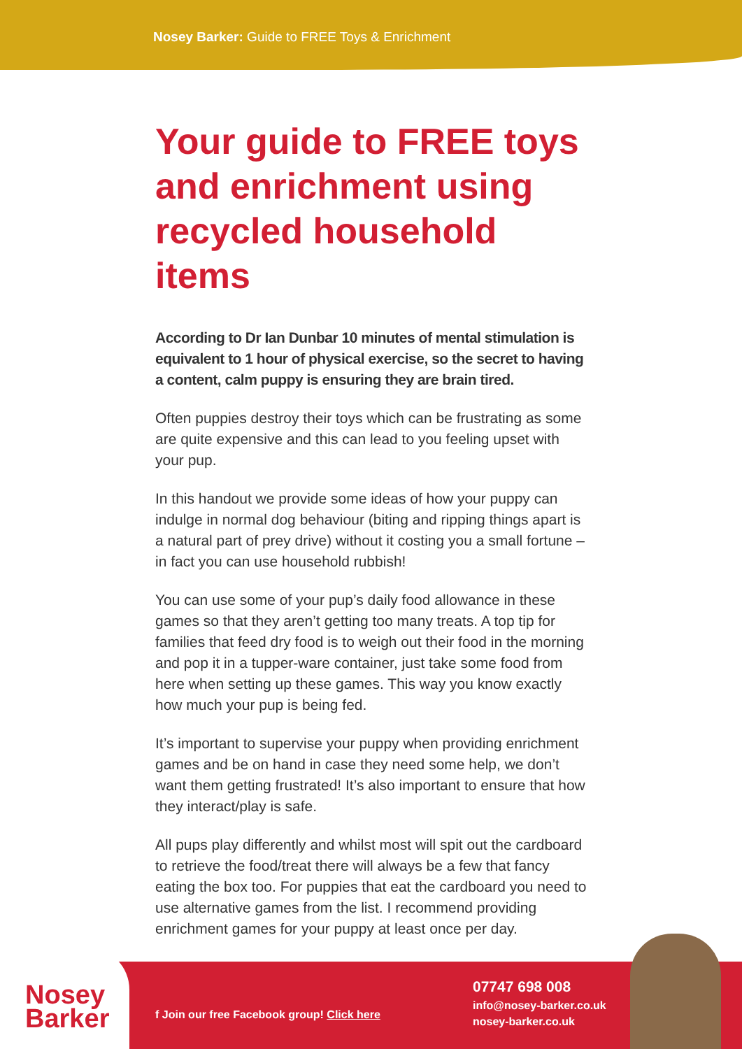Nosey Barker: Guide to FREE Toys & Enrichment
Your guide to FREE toys and enrichment using recycled household items
According to Dr Ian Dunbar 10 minutes of mental stimulation is equivalent to 1 hour of physical exercise, so the secret to having a content, calm puppy is ensuring they are brain tired.
Often puppies destroy their toys which can be frustrating as some are quite expensive and this can lead to you feeling upset with your pup.
In this handout we provide some ideas of how your puppy can indulge in normal dog behaviour (biting and ripping things apart is a natural part of prey drive) without it costing you a small fortune – in fact you can use household rubbish!
You can use some of your pup’s daily food allowance in these games so that they aren’t getting too many treats. A top tip for families that feed dry food is to weigh out their food in the morning and pop it in a tupper-ware container, just take some food from here when setting up these games. This way you know exactly how much your pup is being fed.
It’s important to supervise your puppy when providing enrichment games and be on hand in case they need some help, we don’t want them getting frustrated! It’s also important to ensure that how they interact/play is safe.
All pups play differently and whilst most will spit out the cardboard to retrieve the food/treat there will always be a few that fancy eating the box too. For puppies that eat the cardboard you need to use alternative games from the list. I recommend providing enrichment games for your puppy at least once per day.
Nosey
Barker
f Join our free Facebook group! Click here
07747 698 008
info@nosey-barker.co.uk
nosey-barker.co.uk